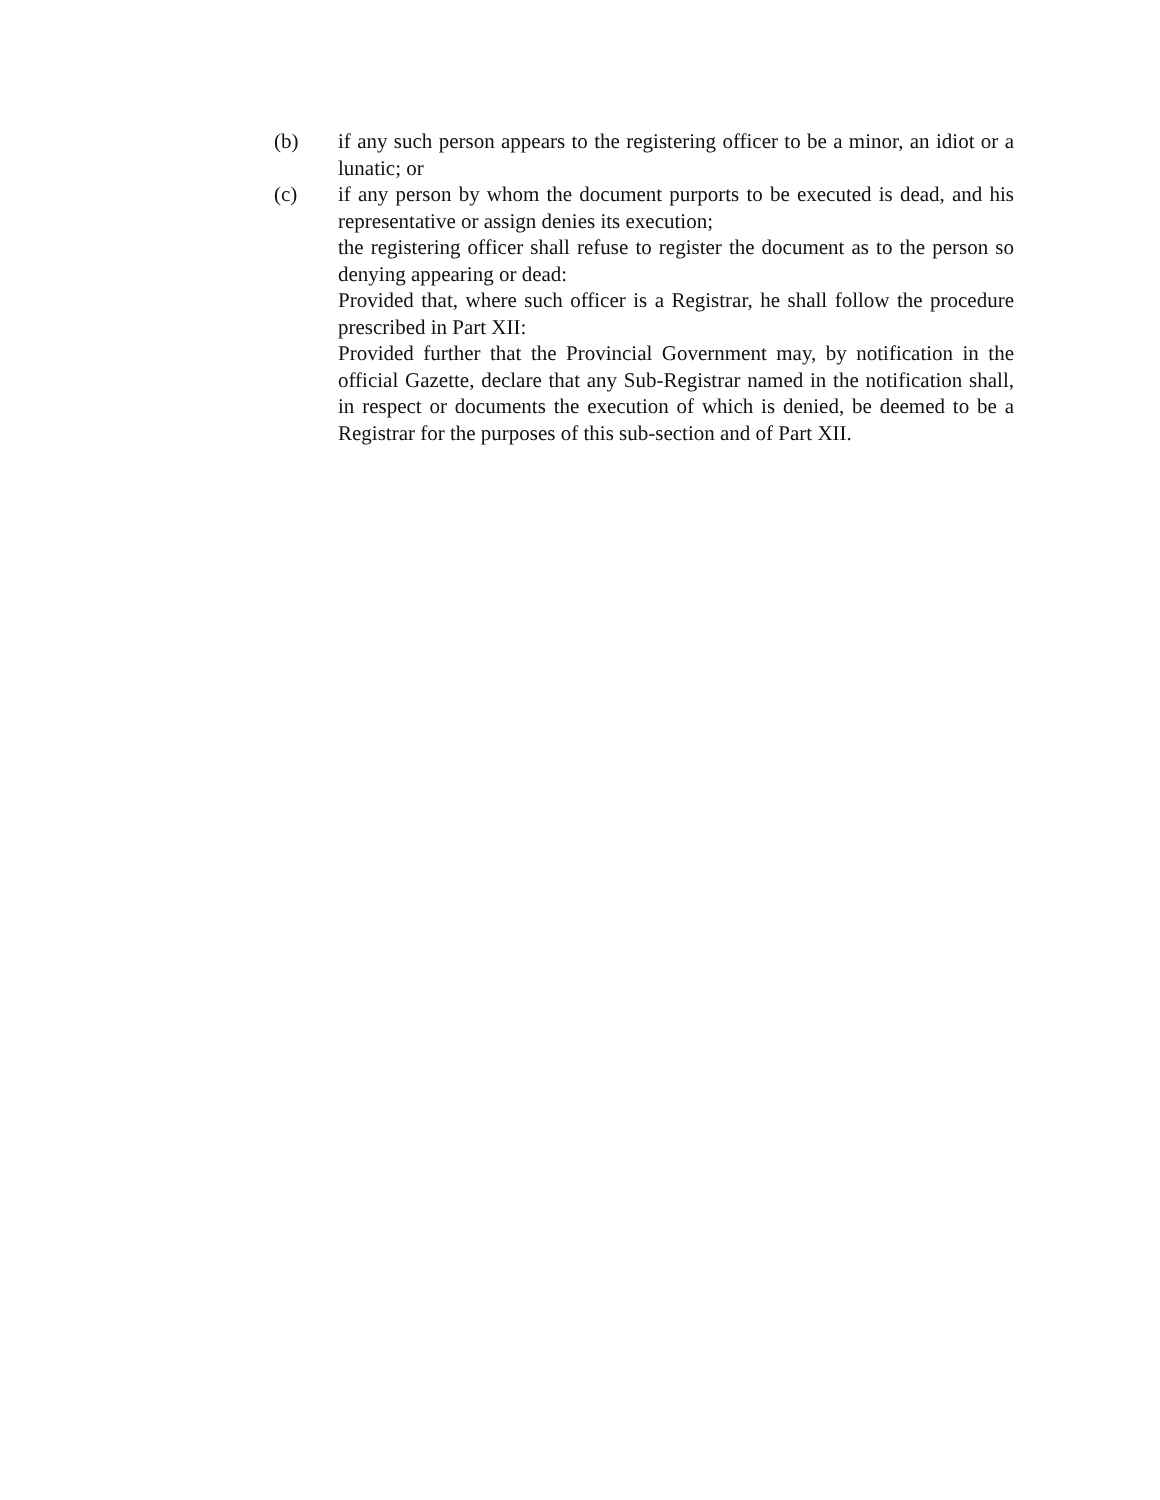(b) if any such person appears to the registering officer to be a minor, an idiot or a lunatic; or
(c) if any person by whom the document purports to be executed is dead, and his representative or assign denies its execution;
the registering officer shall refuse to register the document as to the person so denying appearing or dead:
Provided that, where such officer is a Registrar, he shall follow the procedure prescribed in Part XII:
Provided further that the Provincial Government may, by notification in the official Gazette, declare that any Sub-Registrar named in the notification shall, in respect or documents the execution of which is denied, be deemed to be a Registrar for the purposes of this sub-section and of Part XII.